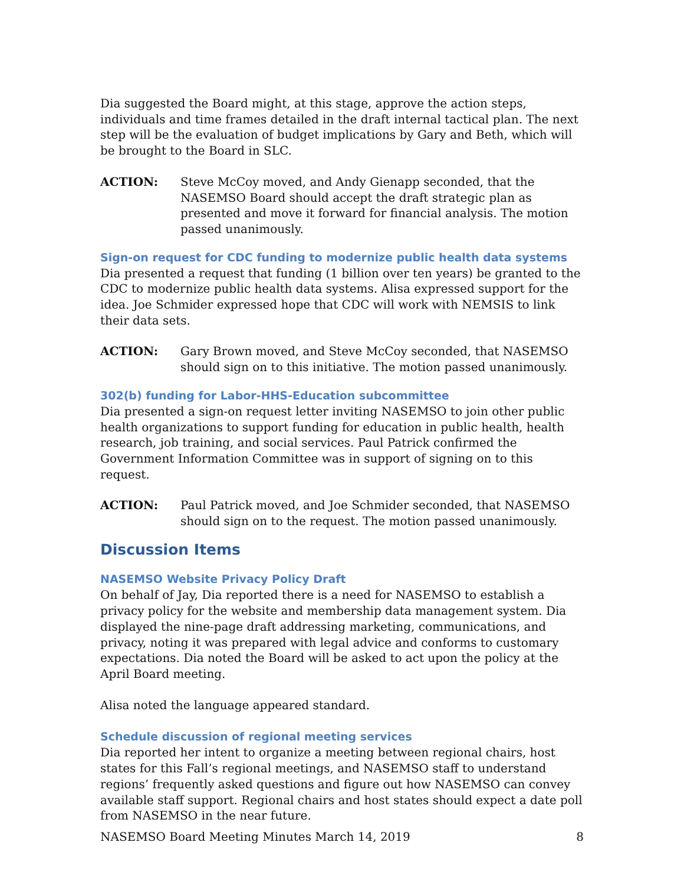Dia suggested the Board might, at this stage, approve the action steps, individuals and time frames detailed in the draft internal tactical plan. The next step will be the evaluation of budget implications by Gary and Beth, which will be brought to the Board in SLC.
ACTION: Steve McCoy moved, and Andy Gienapp seconded, that the NASEMSO Board should accept the draft strategic plan as presented and move it forward for financial analysis. The motion passed unanimously.
Sign-on request for CDC funding to modernize public health data systems
Dia presented a request that funding (1 billion over ten years) be granted to the CDC to modernize public health data systems. Alisa expressed support for the idea. Joe Schmider expressed hope that CDC will work with NEMSIS to link their data sets.
ACTION: Gary Brown moved, and Steve McCoy seconded, that NASEMSO should sign on to this initiative. The motion passed unanimously.
302(b) funding for Labor-HHS-Education subcommittee
Dia presented a sign-on request letter inviting NASEMSO to join other public health organizations to support funding for education in public health, health research, job training, and social services. Paul Patrick confirmed the Government Information Committee was in support of signing on to this request.
ACTION: Paul Patrick moved, and Joe Schmider seconded, that NASEMSO should sign on to the request. The motion passed unanimously.
Discussion Items
NASEMSO Website Privacy Policy Draft
On behalf of Jay, Dia reported there is a need for NASEMSO to establish a privacy policy for the website and membership data management system. Dia displayed the nine-page draft addressing marketing, communications, and privacy, noting it was prepared with legal advice and conforms to customary expectations. Dia noted the Board will be asked to act upon the policy at the April Board meeting.
Alisa noted the language appeared standard.
Schedule discussion of regional meeting services
Dia reported her intent to organize a meeting between regional chairs, host states for this Fall’s regional meetings, and NASEMSO staff to understand regions’ frequently asked questions and figure out how NASEMSO can convey available staff support. Regional chairs and host states should expect a date poll from NASEMSO in the near future.
NASEMSO Board Meeting Minutes March 14, 2019 8